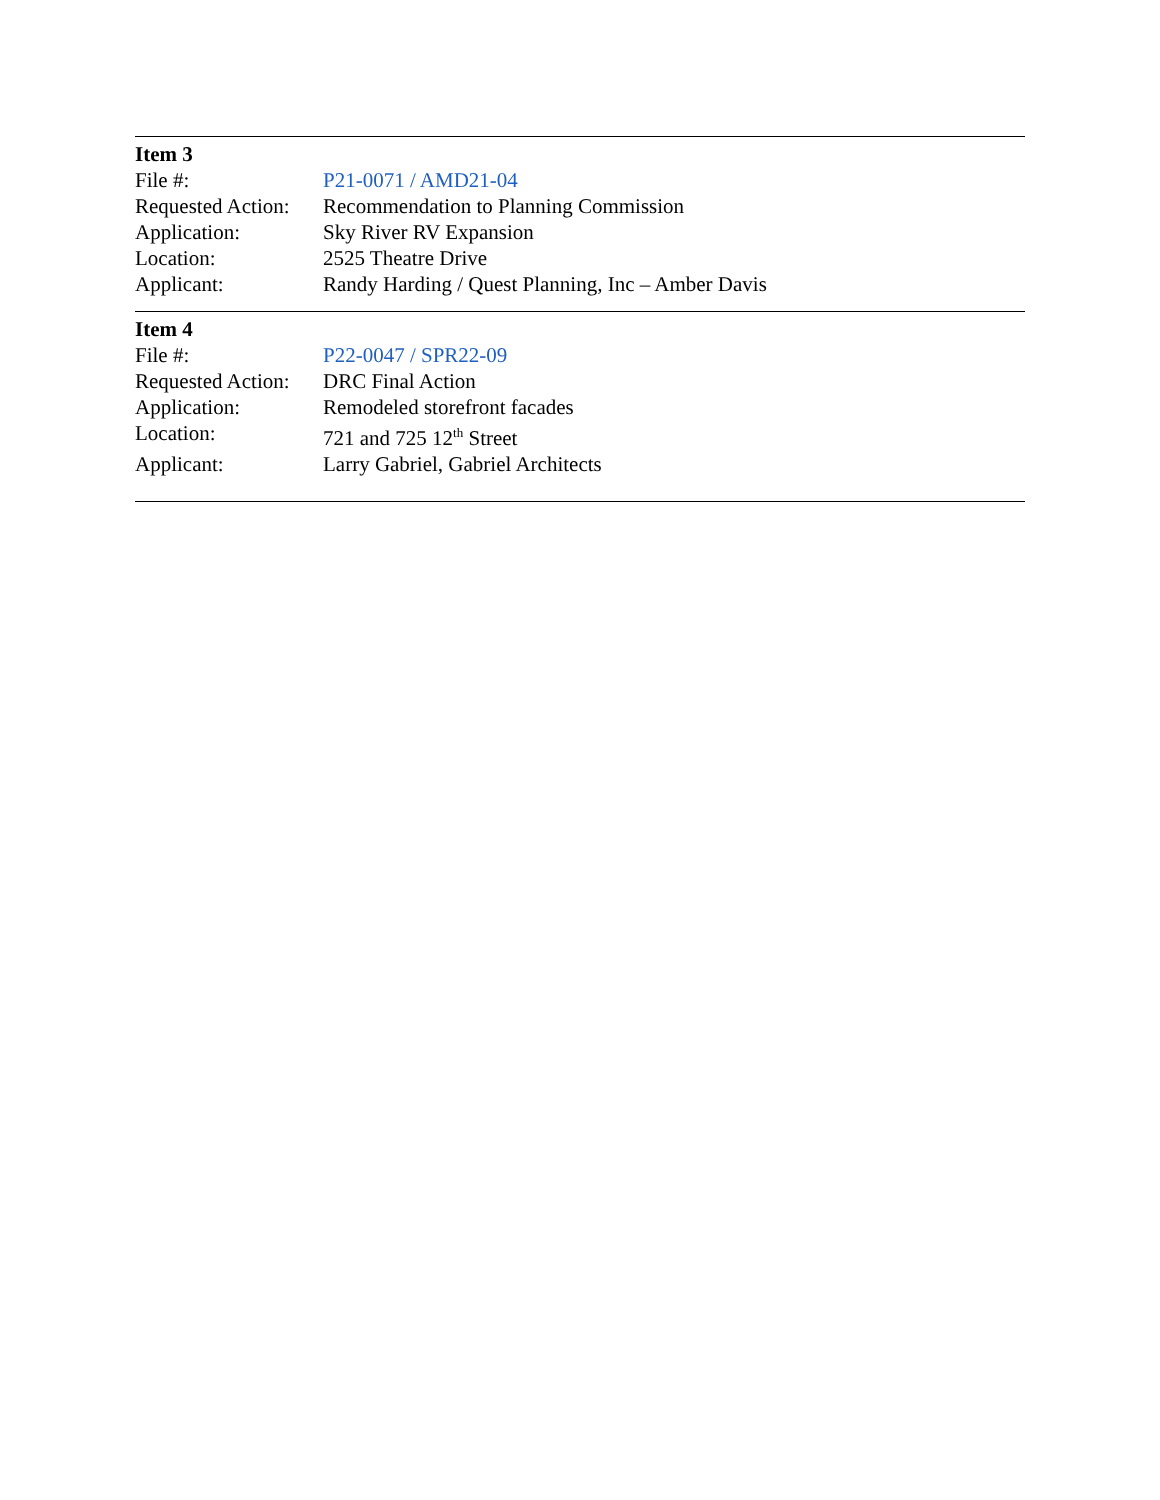Item 3
| File #: | P21-0071 / AMD21-04 |
| Requested Action: | Recommendation to Planning Commission |
| Application: | Sky River RV Expansion |
| Location: | 2525 Theatre Drive |
| Applicant: | Randy Harding / Quest Planning, Inc – Amber Davis |
Item 4
| File #: | P22-0047 / SPR22-09 |
| Requested Action: | DRC Final Action |
| Application: | Remodeled storefront facades |
| Location: | 721 and 725 12<sup>th</sup> Street |
| Applicant: | Larry Gabriel, Gabriel Architects |